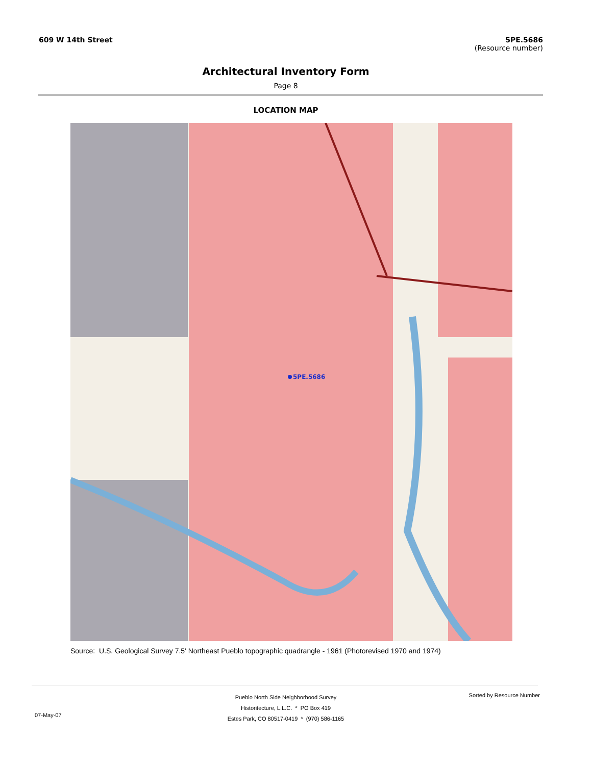609 W 14th Street 5PE.5686
(Resource number)
Architectural Inventory Form
Page 8
LOCATION MAP
5PE.5686
Source: U.S. Geological Survey 7.5' Northeast Pueblo topographic quadrangle - 1961 (Photorevised 1970 and 1974)
Pueblo North Side Neighborhood Survey
Historitecture, L.L.C. * PO Box 419
Estes Park, CO 80517-0419 * (970) 586-1165
07-May-07
Sorted by Resource Number